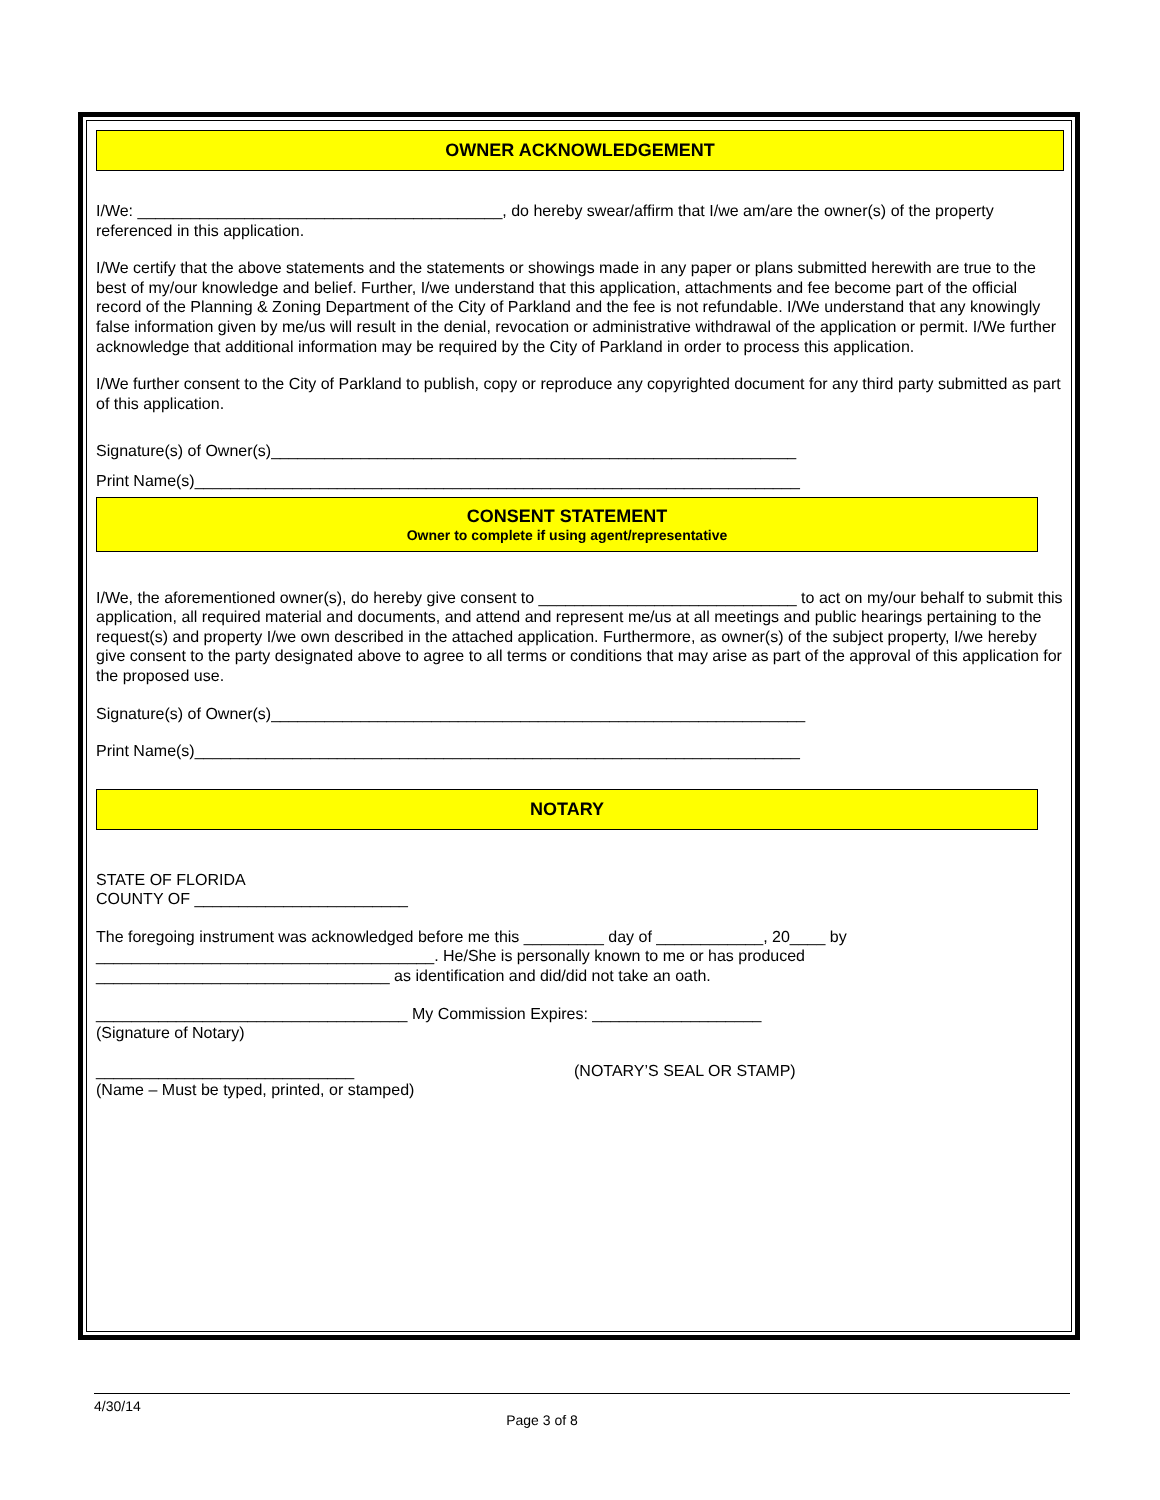OWNER ACKNOWLEDGEMENT
I/We: _________________________________________, do hereby swear/affirm that I/we am/are the owner(s) of the property referenced in this application.
I/We certify that the above statements and the statements or showings made in any paper or plans submitted herewith are true to the best of my/our knowledge and belief. Further, I/we understand that this application, attachments and fee become part of the official record of the Planning & Zoning Department of the City of Parkland and the fee is not refundable. I/We understand that any knowingly false information given by me/us will result in the denial, revocation or administrative withdrawal of the application or permit. I/We further acknowledge that additional information may be required by the City of Parkland in order to process this application.
I/We further consent to the City of Parkland to publish, copy or reproduce any copyrighted document for any third party submitted as part of this application.
Signature(s) of Owner(s)___________________________________________________________
Print Name(s)____________________________________________________________________
CONSENT STATEMENT
Owner to complete if using agent/representative
I/We, the aforementioned owner(s), do hereby give consent to _____________________________ to act on my/our behalf to submit this application, all required material and documents, and attend and represent me/us at all meetings and public hearings pertaining to the request(s) and property I/we own described in the attached application. Furthermore, as owner(s) of the subject property, I/we hereby give consent to the party designated above to agree to all terms or conditions that may arise as part of the approval of this application for the proposed use.
Signature(s) of Owner(s)____________________________________________________________
Print Name(s)____________________________________________________________________
NOTARY
STATE OF FLORIDA
COUNTY OF ________________________
The foregoing instrument was acknowledged before me this _________ day of ____________, 20____ by ______________________________________. He/She is personally known to me or has produced _________________________________ as identification and did/did not take an oath.
___________________________________ My Commission Expires: ___________________
(Signature of Notary)
_____________________________
(Name – Must be typed, printed, or stamped)
(NOTARY’S SEAL OR STAMP)
4/30/14
Page 3 of 8